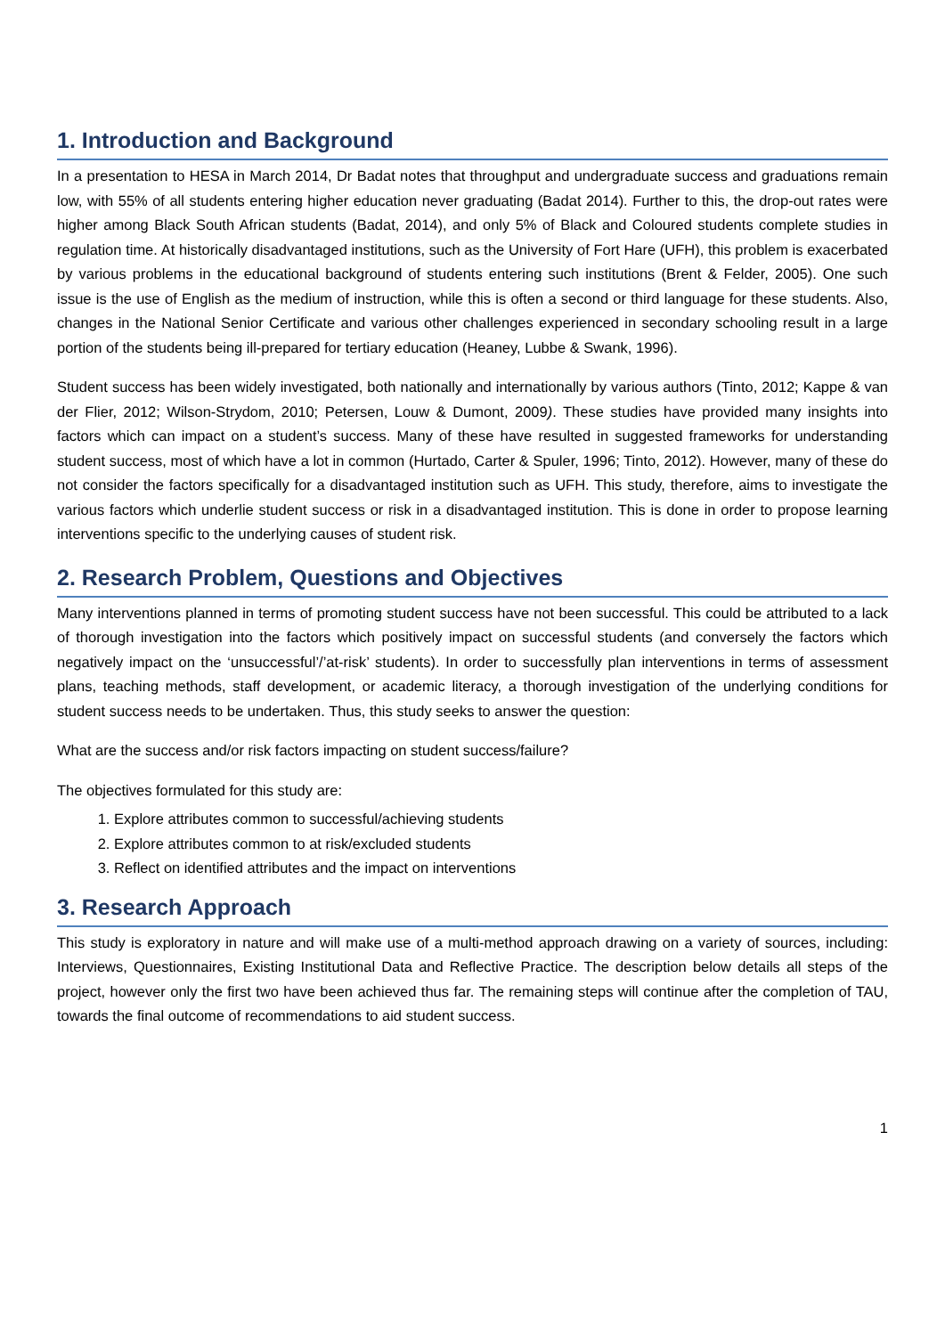1. Introduction and Background
In a presentation to HESA in March 2014, Dr Badat notes that throughput and undergraduate success and graduations remain low, with 55% of all students entering higher education never graduating (Badat 2014). Further to this, the drop-out rates were higher among Black South African students (Badat, 2014), and only 5% of Black and Coloured students complete studies in regulation time. At historically disadvantaged institutions, such as the University of Fort Hare (UFH), this problem is exacerbated by various problems in the educational background of students entering such institutions (Brent & Felder, 2005). One such issue is the use of English as the medium of instruction, while this is often a second or third language for these students. Also, changes in the National Senior Certificate and various other challenges experienced in secondary schooling result in a large portion of the students being ill-prepared for tertiary education (Heaney, Lubbe & Swank, 1996).
Student success has been widely investigated, both nationally and internationally by various authors (Tinto, 2012; Kappe & van der Flier, 2012; Wilson-Strydom, 2010; Petersen, Louw & Dumont, 2009). These studies have provided many insights into factors which can impact on a student’s success. Many of these have resulted in suggested frameworks for understanding student success, most of which have a lot in common (Hurtado, Carter & Spuler, 1996; Tinto, 2012). However, many of these do not consider the factors specifically for a disadvantaged institution such as UFH. This study, therefore, aims to investigate the various factors which underlie student success or risk in a disadvantaged institution. This is done in order to propose learning interventions specific to the underlying causes of student risk.
2. Research Problem, Questions and Objectives
Many interventions planned in terms of promoting student success have not been successful. This could be attributed to a lack of thorough investigation into the factors which positively impact on successful students (and conversely the factors which negatively impact on the ‘unsuccessful’/’at-risk’ students). In order to successfully plan interventions in terms of assessment plans, teaching methods, staff development, or academic literacy, a thorough investigation of the underlying conditions for student success needs to be undertaken. Thus, this study seeks to answer the question:
What are the success and/or risk factors impacting on student success/failure?
The objectives formulated for this study are:
1. Explore attributes common to successful/achieving students
2. Explore attributes common to at risk/excluded students
3. Reflect on identified attributes and the impact on interventions
3. Research Approach
This study is exploratory in nature and will make use of a multi-method approach drawing on a variety of sources, including: Interviews, Questionnaires, Existing Institutional Data and Reflective Practice. The description below details all steps of the project, however only the first two have been achieved thus far. The remaining steps will continue after the completion of TAU, towards the final outcome of recommendations to aid student success.
1